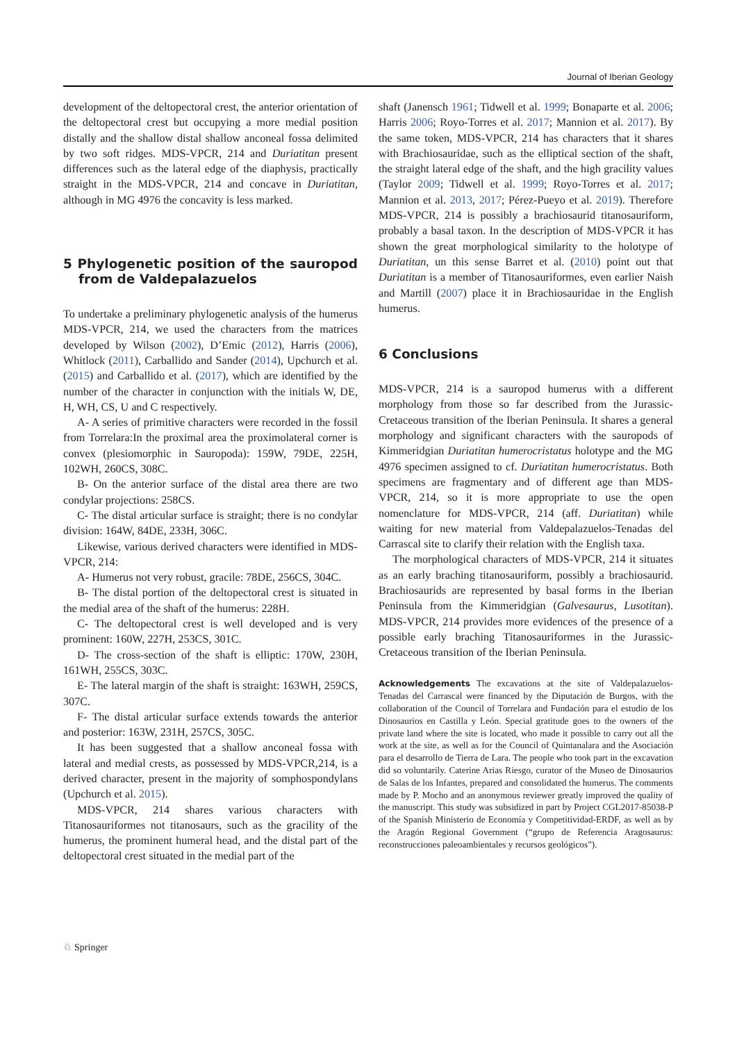Journal of Iberian Geology
development of the deltopectoral crest, the anterior orientation of the deltopectoral crest but occupying a more medial position distally and the shallow distal shallow anconeal fossa delimited by two soft ridges. MDS-VPCR, 214 and Duriatitan present differences such as the lateral edge of the diaphysis, practically straight in the MDS-VPCR, 214 and concave in Duriatitan, although in MG 4976 the concavity is less marked.
5 Phylogenetic position of the sauropod from de Valdepalazuelos
To undertake a preliminary phylogenetic analysis of the humerus MDS-VPCR, 214, we used the characters from the matrices developed by Wilson (2002), D’Emic (2012), Harris (2006), Whitlock (2011), Carballido and Sander (2014), Upchurch et al. (2015) and Carballido et al. (2017), which are identified by the number of the character in conjunction with the initials W, DE, H, WH, CS, U and C respectively.
A- A series of primitive characters were recorded in the fossil from Torrelara:In the proximal area the proximolateral corner is convex (plesiomorphic in Sauropoda): 159W, 79DE, 225H, 102WH, 260CS, 308C.
B- On the anterior surface of the distal area there are two condylar projections: 258CS.
C- The distal articular surface is straight; there is no condylar division: 164W, 84DE, 233H, 306C.
Likewise, various derived characters were identified in MDS-VPCR, 214:
A- Humerus not very robust, gracile: 78DE, 256CS, 304C.
B- The distal portion of the deltopectoral crest is situated in the medial area of the shaft of the humerus: 228H.
C- The deltopectoral crest is well developed and is very prominent: 160W, 227H, 253CS, 301C.
D- The cross-section of the shaft is elliptic: 170W, 230H, 161WH, 255CS, 303C.
E- The lateral margin of the shaft is straight: 163WH, 259CS, 307C.
F- The distal articular surface extends towards the anterior and posterior: 163W, 231H, 257CS, 305C.
It has been suggested that a shallow anconeal fossa with lateral and medial crests, as possessed by MDS-VPCR,214, is a derived character, present in the majority of somphospondylans (Upchurch et al. 2015).
MDS-VPCR, 214 shares various characters with Titanosauriformes not titanosaurs, such as the gracility of the humerus, the prominent humeral head, and the distal part of the deltopectoral crest situated in the medial part of the
shaft (Janensch 1961; Tidwell et al. 1999; Bonaparte et al. 2006; Harris 2006; Royo-Torres et al. 2017; Mannion et al. 2017). By the same token, MDS-VPCR, 214 has characters that it shares with Brachiosauridae, such as the elliptical section of the shaft, the straight lateral edge of the shaft, and the high gracility values (Taylor 2009; Tidwell et al. 1999; Royo-Torres et al. 2017; Mannion et al. 2013, 2017; Pérez-Pueyo et al. 2019). Therefore MDS-VPCR, 214 is possibly a brachiosaurid titanosauriform, probably a basal taxon. In the description of MDS-VPCR it has shown the great morphological similarity to the holotype of Duriatitan, un this sense Barret et al. (2010) point out that Duriatitan is a member of Titanosauriformes, even earlier Naish and Martill (2007) place it in Brachiosauridae in the English humerus.
6 Conclusions
MDS-VPCR, 214 is a sauropod humerus with a different morphology from those so far described from the Jurassic-Cretaceous transition of the Iberian Peninsula. It shares a general morphology and significant characters with the sauropods of Kimmeridgian Duriatitan humerocristatus holotype and the MG 4976 specimen assigned to cf. Duriatitan humerocristatus. Both specimens are fragmentary and of different age than MDS-VPCR, 214, so it is more appropriate to use the open nomenclature for MDS-VPCR, 214 (aff. Duriatitan) while waiting for new material from Valdepalazuelos-Tenadas del Carrascal site to clarify their relation with the English taxa.
The morphological characters of MDS-VPCR, 214 it situates as an early braching titanosauriform, possibly a brachiosaurid. Brachiosaurids are represented by basal forms in the Iberian Peninsula from the Kimmeridgian (Galvesaurus, Lusotitan). MDS-VPCR, 214 provides more evidences of the presence of a possible early braching Titanosauriformes in the Jurassic-Cretaceous transition of the Iberian Peninsula.
Acknowledgements The excavations at the site of Valdepalazuelos-Tenadas del Carrascal were financed by the Diputación de Burgos, with the collaboration of the Council of Torrelara and Fundación para el estudio de los Dinosaurios en Castilla y León. Special gratitude goes to the owners of the private land where the site is located, who made it possible to carry out all the work at the site, as well as for the Council of Quintanalara and the Asociación para el desarrollo de Tierra de Lara. The people who took part in the excavation did so voluntarily. Caterine Arias Riesgo, curator of the Museo de Dinosaurios de Salas de los Infantes, prepared and consolidated the humerus. The comments made by P. Mocho and an anonymous reviewer greatly improved the quality of the manuscript. This study was subsidized in part by Project CGL2017-85038-P of the Spanish Ministerio de Economía y Competitividad-ERDF, as well as by the Aragón Regional Government (“grupo de Referencia Aragosaurus: reconstrucciones paleoambientales y recursos geológicos”).
♘ Springer